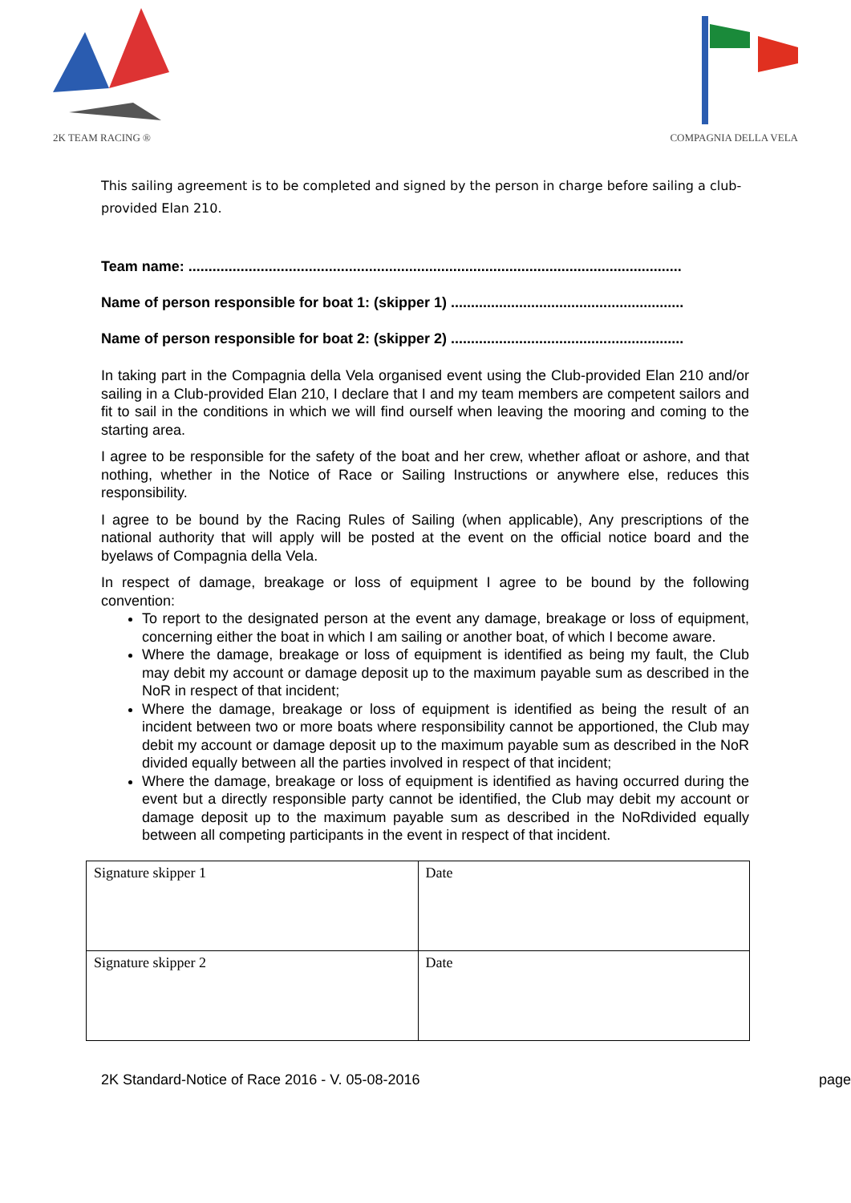2K TEAM RACING ®
COMPAGNIA DELLA VELA
This sailing agreement is to be completed and signed by the person in charge before sailing a club-provided Elan 210.
Team name: ...........................................................................................................................
Name of person responsible for boat 1: (skipper 1) ..........................................................
Name of person responsible for boat 2: (skipper 2) ..........................................................
In taking part in the Compagnia della Vela organised event using the Club-provided Elan 210 and/or sailing in a Club-provided Elan 210, I declare that I and my team members are competent sailors and fit to sail in the conditions in which we will find ourself when leaving the mooring and coming to the starting area.
I agree to be responsible for the safety of the boat and her crew, whether afloat or ashore, and that nothing, whether in the Notice of Race or Sailing Instructions or anywhere else, reduces this responsibility.
I agree to be bound by the Racing Rules of Sailing (when applicable), Any prescriptions of the national authority that will apply will be posted at the event on the official notice board and the byelaws of Compagnia della Vela.
In respect of damage, breakage or loss of equipment I agree to be bound by the following convention:
To report to the designated person at the event any damage, breakage or loss of equipment, concerning either the boat in which I am sailing or another boat, of which I become aware.
Where the damage, breakage or loss of equipment is identified as being my fault, the Club may debit my account or damage deposit up to the maximum payable sum as described in the NoR in respect of that incident;
Where the damage, breakage or loss of equipment is identified as being the result of an incident between two or more boats where responsibility cannot be apportioned, the Club may debit my account or damage deposit up to the maximum payable sum as described in the NoR divided equally between all the parties involved in respect of that incident;
Where the damage, breakage or loss of equipment is identified as having occurred during the event but a directly responsible party cannot be identified, the Club may debit my account or damage deposit up to the maximum payable sum as described in the NoRdivided equally between all competing participants in the event in respect of that incident.
| Signature skipper 1 | Date |
| Signature skipper 2 | Date |
2K Standard-Notice of Race 2016 - V. 05-08-2016 page